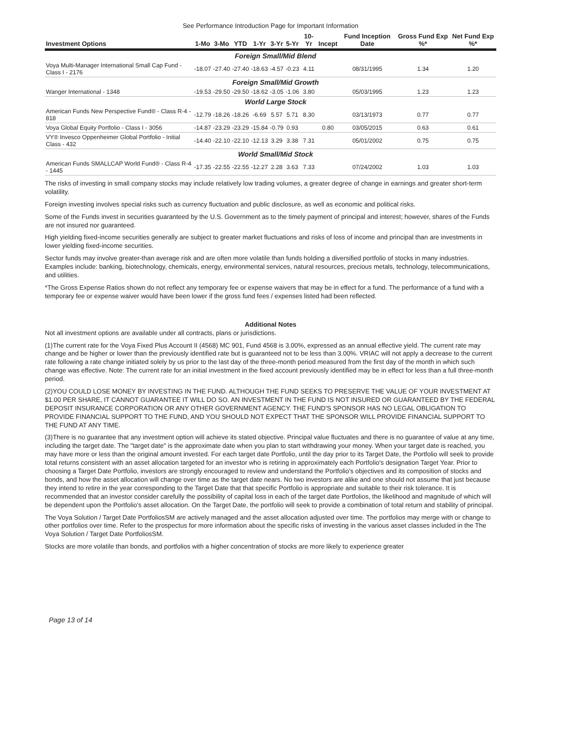See Performance Introduction Page for Important Information
| Investment Options | 1-Mo | 3-Mo | YTD | 1-Yr | 3-Yr | 5-Yr | 10-Yr | Incept | Fund Inception Date | Gross Fund Exp %* | Net Fund Exp %* |
| --- | --- | --- | --- | --- | --- | --- | --- | --- | --- | --- | --- |
| Foreign Small/Mid Blend | | | | | | | | | | | |
| Voya Multi-Manager International Small Cap Fund - Class I - 2176 | -18.07 | -27.40 | -27.40 | -18.63 | -4.57 | -0.23 | 4.11 | | 08/31/1995 | 1.34 | 1.20 |
| Foreign Small/Mid Growth | | | | | | | | | | | |
| Wanger International - 1348 | -19.53 | -29.50 | -29.50 | -18.62 | -3.05 | -1.06 | 3.80 | | 05/03/1995 | 1.23 | 1.23 |
| World Large Stock | | | | | | | | | | | |
| American Funds New Perspective Fund® - Class R-4 - 818 | -12.79 | -18.26 | -18.26 | -6.69 | 5.57 | 5.71 | 8.30 | | 03/13/1973 | 0.77 | 0.77 |
| Voya Global Equity Portfolio - Class I - 3056 | -14.87 | -23.29 | -23.29 | -15.84 | -0.79 | 0.93 | | 0.80 | 03/05/2015 | 0.63 | 0.61 |
| VY® Invesco Oppenheimer Global Portfolio - Initial Class - 432 | -14.40 | -22.10 | -22.10 | -12.13 | 3.29 | 3.38 | 7.31 | | 05/01/2002 | 0.75 | 0.75 |
| World Small/Mid Stock | | | | | | | | | | | |
| American Funds SMALLCAP World Fund® - Class R-4 - 1445 | -17.35 | -22.55 | -22.55 | -12.27 | 2.28 | 3.63 | 7.33 | | 07/24/2002 | 1.03 | 1.03 |
The risks of investing in small company stocks may include relatively low trading volumes, a greater degree of change in earnings and greater short-term volatility.
Foreign investing involves special risks such as currency fluctuation and public disclosure, as well as economic and political risks.
Some of the Funds invest in securities guaranteed by the U.S. Government as to the timely payment of principal and interest; however, shares of the Funds are not insured nor guaranteed.
High yielding fixed-income securities generally are subject to greater market fluctuations and risks of loss of income and principal than are investments in lower yielding fixed-income securities.
Sector funds may involve greater-than average risk and are often more volatile than funds holding a diversified portfolio of stocks in many industries. Examples include: banking, biotechnology, chemicals, energy, environmental services, natural resources, precious metals, technology, telecommunications, and utilities.
*The Gross Expense Ratios shown do not reflect any temporary fee or expense waivers that may be in effect for a fund. The performance of a fund with a temporary fee or expense waiver would have been lower if the gross fund fees / expenses listed had been reflected.
Additional Notes
Not all investment options are available under all contracts, plans or jurisdictions.
(1)The current rate for the Voya Fixed Plus Account II (4568) MC 901, Fund 4568 is 3.00%, expressed as an annual effective yield. The current rate may change and be higher or lower than the previously identified rate but is guaranteed not to be less than 3.00%. VRIAC will not apply a decrease to the current rate following a rate change initiated solely by us prior to the last day of the three-month period measured from the first day of the month in which such change was effective. Note: The current rate for an initial investment in the fixed account previously identified may be in effect for less than a full three-month period.
(2)YOU COULD LOSE MONEY BY INVESTING IN THE FUND. ALTHOUGH THE FUND SEEKS TO PRESERVE THE VALUE OF YOUR INVESTMENT AT $1.00 PER SHARE, IT CANNOT GUARANTEE IT WILL DO SO. AN INVESTMENT IN THE FUND IS NOT INSURED OR GUARANTEED BY THE FEDERAL DEPOSIT INSURANCE CORPORATION OR ANY OTHER GOVERNMENT AGENCY. THE FUND'S SPONSOR HAS NO LEGAL OBLIGATION TO PROVIDE FINANCIAL SUPPORT TO THE FUND, AND YOU SHOULD NOT EXPECT THAT THE SPONSOR WILL PROVIDE FINANCIAL SUPPORT TO THE FUND AT ANY TIME.
(3)There is no guarantee that any investment option will achieve its stated objective. Principal value fluctuates and there is no guarantee of value at any time, including the target date. The "target date" is the approximate date when you plan to start withdrawing your money. When your target date is reached, you may have more or less than the original amount invested. For each target date Portfolio, until the day prior to its Target Date, the Portfolio will seek to provide total returns consistent with an asset allocation targeted for an investor who is retiring in approximately each Portfolio's designation Target Year. Prior to choosing a Target Date Portfolio, investors are strongly encouraged to review and understand the Portfolio's objectives and its composition of stocks and bonds, and how the asset allocation will change over time as the target date nears. No two investors are alike and one should not assume that just because they intend to retire in the year corresponding to the Target Date that that specific Portfolio is appropriate and suitable to their risk tolerance. It is recommended that an investor consider carefully the possibility of capital loss in each of the target date Portfolios, the likelihood and magnitude of which will be dependent upon the Portfolio's asset allocation. On the Target Date, the portfolio will seek to provide a combination of total return and stability of principal.
The Voya Solution / Target Date PortfoliosSM are actively managed and the asset allocation adjusted over time. The portfolios may merge with or change to other portfolios over time. Refer to the prospectus for more information about the specific risks of investing in the various asset classes included in the The Voya Solution / Target Date PortfoliosSM.
Stocks are more volatile than bonds, and portfolios with a higher concentration of stocks are more likely to experience greater
Page 13 of 14